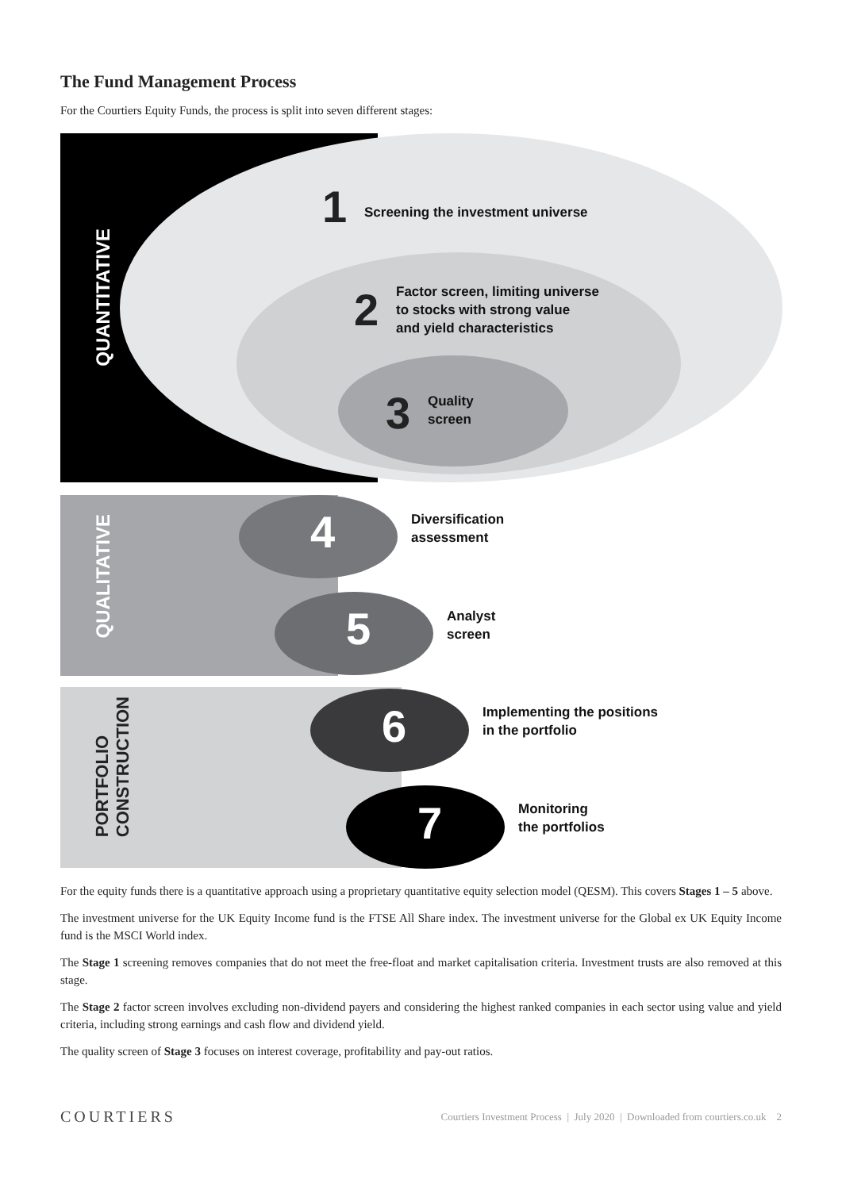The Fund Management Process
For the Courtiers Equity Funds, the process is split into seven different stages:
QUANTITATIVE
QUALITATIVE
PORTFOLIO
CONSTRUCTION
1
Screening the investment universe
2
Factor screen, limiting universe
to stocks with strong value
and yield characteristics
3
Quality
screen
4
Diversification
assessment
5
Analyst
screen
6
Implementing the positions
in the portfolio
7
Monitoring
the portfolios
For the equity funds there is a quantitative approach using a proprietary quantitative equity selection model (QESM). This covers Stages 1 – 5 above.
The investment universe for the UK Equity Income fund is the FTSE All Share index. The investment universe for the Global ex UK Equity Income fund is the MSCI World index.
The Stage 1 screening removes companies that do not meet the free-float and market capitalisation criteria. Investment trusts are also removed at this stage.
The Stage 2 factor screen involves excluding non-dividend payers and considering the highest ranked companies in each sector using value and yield criteria, including strong earnings and cash flow and dividend yield.
The quality screen of Stage 3 focuses on interest coverage, profitability and pay-out ratios.
COURTIERS Courtiers Investment Process | July 2020 | Downloaded from courtiers.co.uk 2